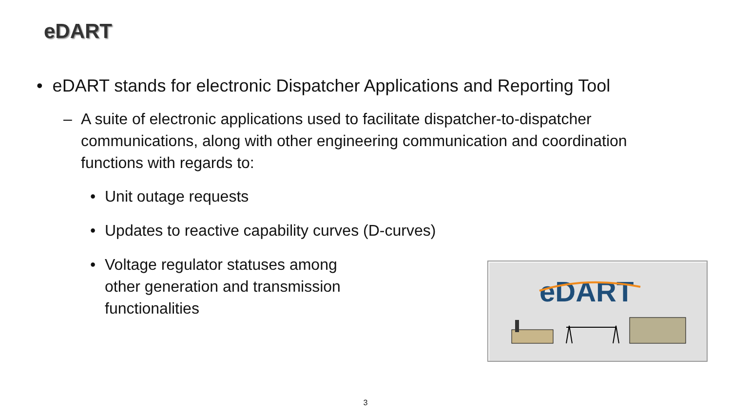eDART
• eDART stands for electronic Dispatcher Applications and Reporting Tool
– A suite of electronic applications used to facilitate dispatcher-to-dispatcher communications, along with other engineering communication and coordination functions with regards to:
• Unit outage requests
• Updates to reactive capability curves (D-curves)
• Voltage regulator statuses among other generation and transmission functionalities
eDART
3